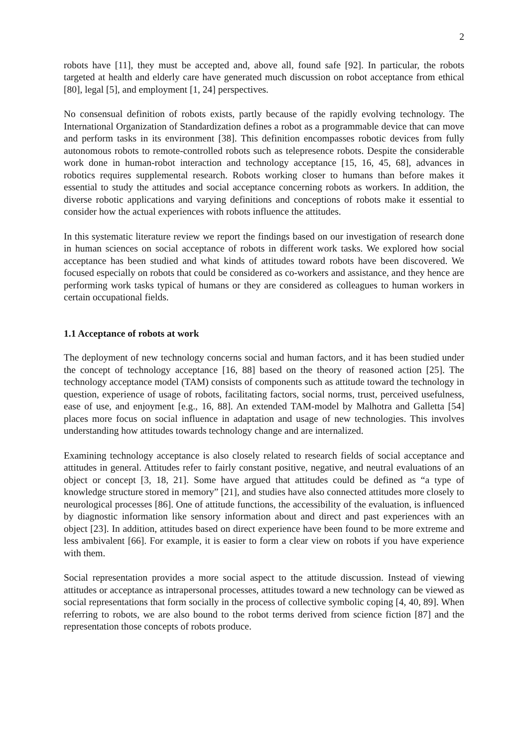2
robots have [11], they must be accepted and, above all, found safe [92]. In particular, the robots targeted at health and elderly care have generated much discussion on robot acceptance from ethical [80], legal [5], and employment [1, 24] perspectives.
No consensual definition of robots exists, partly because of the rapidly evolving technology. The International Organization of Standardization defines a robot as a programmable device that can move and perform tasks in its environment [38]. This definition encompasses robotic devices from fully autonomous robots to remote-controlled robots such as telepresence robots. Despite the considerable work done in human-robot interaction and technology acceptance [15, 16, 45, 68], advances in robotics requires supplemental research. Robots working closer to humans than before makes it essential to study the attitudes and social acceptance concerning robots as workers. In addition, the diverse robotic applications and varying definitions and conceptions of robots make it essential to consider how the actual experiences with robots influence the attitudes.
In this systematic literature review we report the findings based on our investigation of research done in human sciences on social acceptance of robots in different work tasks. We explored how social acceptance has been studied and what kinds of attitudes toward robots have been discovered. We focused especially on robots that could be considered as co-workers and assistance, and they hence are performing work tasks typical of humans or they are considered as colleagues to human workers in certain occupational fields.
1.1 Acceptance of robots at work
The deployment of new technology concerns social and human factors, and it has been studied under the concept of technology acceptance [16, 88] based on the theory of reasoned action [25]. The technology acceptance model (TAM) consists of components such as attitude toward the technology in question, experience of usage of robots, facilitating factors, social norms, trust, perceived usefulness, ease of use, and enjoyment [e.g., 16, 88]. An extended TAM-model by Malhotra and Galletta [54] places more focus on social influence in adaptation and usage of new technologies. This involves understanding how attitudes towards technology change and are internalized.
Examining technology acceptance is also closely related to research fields of social acceptance and attitudes in general. Attitudes refer to fairly constant positive, negative, and neutral evaluations of an object or concept [3, 18, 21]. Some have argued that attitudes could be defined as “a type of knowledge structure stored in memory” [21], and studies have also connected attitudes more closely to neurological processes [86]. One of attitude functions, the accessibility of the evaluation, is influenced by diagnostic information like sensory information about and direct and past experiences with an object [23]. In addition, attitudes based on direct experience have been found to be more extreme and less ambivalent [66]. For example, it is easier to form a clear view on robots if you have experience with them.
Social representation provides a more social aspect to the attitude discussion. Instead of viewing attitudes or acceptance as intrapersonal processes, attitudes toward a new technology can be viewed as social representations that form socially in the process of collective symbolic coping [4, 40, 89]. When referring to robots, we are also bound to the robot terms derived from science fiction [87] and the representation those concepts of robots produce.